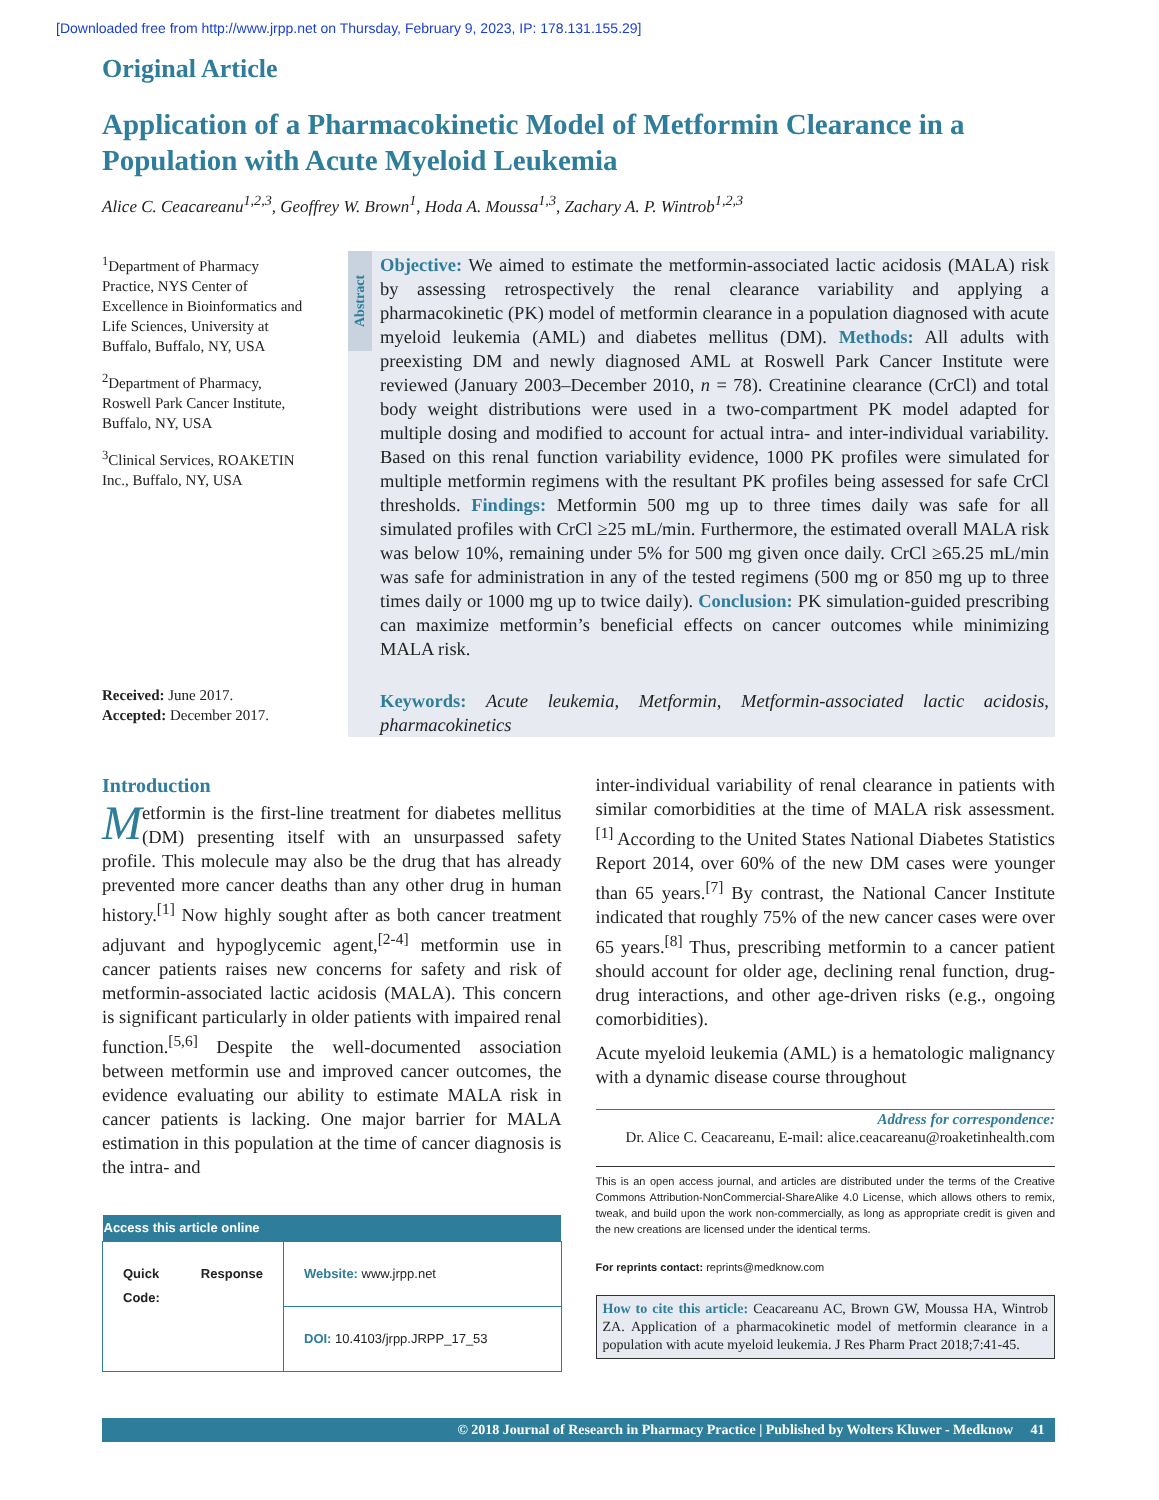[Downloaded free from http://www.jrpp.net on Thursday, February 9, 2023, IP: 178.131.155.29]
Original Article
Application of a Pharmacokinetic Model of Metformin Clearance in a Population with Acute Myeloid Leukemia
Alice C. Ceacareanu<sup>1,2,3</sup>, Geoffrey W. Brown<sup>1</sup>, Hoda A. Moussa<sup>1,3</sup>, Zachary A. P. Wintrob<sup>1,2,3</sup>
<sup>1</sup> Department of Pharmacy Practice, NYS Center of Excellence in Bioinformatics and Life Sciences, University at Buffalo, Buffalo, NY, USA
<sup>2</sup> Department of Pharmacy, Roswell Park Cancer Institute, Buffalo, NY, USA
<sup>3</sup> Clinical Services, ROAKETIN Inc., Buffalo, NY, USA
Received: June 2017.
Accepted: December 2017.
Abstract
Objective: We aimed to estimate the metformin-associated lactic acidosis (MALA) risk by assessing retrospectively the renal clearance variability and applying a pharmacokinetic (PK) model of metformin clearance in a population diagnosed with acute myeloid leukemia (AML) and diabetes mellitus (DM). Methods: All adults with preexisting DM and newly diagnosed AML at Roswell Park Cancer Institute were reviewed (January 2003–December 2010, n = 78). Creatinine clearance (CrCl) and total body weight distributions were used in a two-compartment PK model adapted for multiple dosing and modified to account for actual intra- and inter-individual variability. Based on this renal function variability evidence, 1000 PK profiles were simulated for multiple metformin regimens with the resultant PK profiles being assessed for safe CrCl thresholds. Findings: Metformin 500 mg up to three times daily was safe for all simulated profiles with CrCl ≥25 mL/min. Furthermore, the estimated overall MALA risk was below 10%, remaining under 5% for 500 mg given once daily. CrCl ≥65.25 mL/min was safe for administration in any of the tested regimens (500 mg or 850 mg up to three times daily or 1000 mg up to twice daily). Conclusion: PK simulation-guided prescribing can maximize metformin’s beneficial effects on cancer outcomes while minimizing MALA risk.
Keywords: Acute leukemia, Metformin, Metformin-associated lactic acidosis, pharmacokinetics
Introduction
Metformin is the first-line treatment for diabetes mellitus (DM) presenting itself with an unsurpassed safety profile. This molecule may also be the drug that has already prevented more cancer deaths than any other drug in human history.<sup>[1]</sup> Now highly sought after as both cancer treatment adjuvant and hypoglycemic agent,<sup>[2-4]</sup> metformin use in cancer patients raises new concerns for safety and risk of metformin-associated lactic acidosis (MALA). This concern is significant particularly in older patients with impaired renal function.<sup>[5,6]</sup> Despite the well-documented association between metformin use and improved cancer outcomes, the evidence evaluating our ability to estimate MALA risk in cancer patients is lacking. One major barrier for MALA estimation in this population at the time of cancer diagnosis is the intra- and
| Access this article online | |
| --- | --- |
| Quick Response Code: | Website: www.jrpp.net |
| | DOI: 10.4103/jrpp.JRPP_17_53 |
inter-individual variability of renal clearance in patients with similar comorbidities at the time of MALA risk assessment.<sup>[1]</sup> According to the United States National Diabetes Statistics Report 2014, over 60% of the new DM cases were younger than 65 years.<sup>[7]</sup> By contrast, the National Cancer Institute indicated that roughly 75% of the new cancer cases were over 65 years.<sup>[8]</sup> Thus, prescribing metformin to a cancer patient should account for older age, declining renal function, drug-drug interactions, and other age-driven risks (e.g., ongoing comorbidities).
Acute myeloid leukemia (AML) is a hematologic malignancy with a dynamic disease course throughout
Address for correspondence:
Dr. Alice C. Ceacareanu, E-mail: alice.ceacareanu@roaketinhealth.com
This is an open access journal, and articles are distributed under the terms of the Creative Commons Attribution-NonCommercial-ShareAlike 4.0 License, which allows others to remix, tweak, and build upon the work non-commercially, as long as appropriate credit is given and the new creations are licensed under the identical terms.
For reprints contact: reprints@medknow.com
How to cite this article: Ceacareanu AC, Brown GW, Moussa HA, Wintrob ZA. Application of a pharmacokinetic model of metformin clearance in a population with acute myeloid leukemia. J Res Pharm Pract 2018;7:41-45.
© 2018 Journal of Research in Pharmacy Practice | Published by Wolters Kluwer - Medknow 41